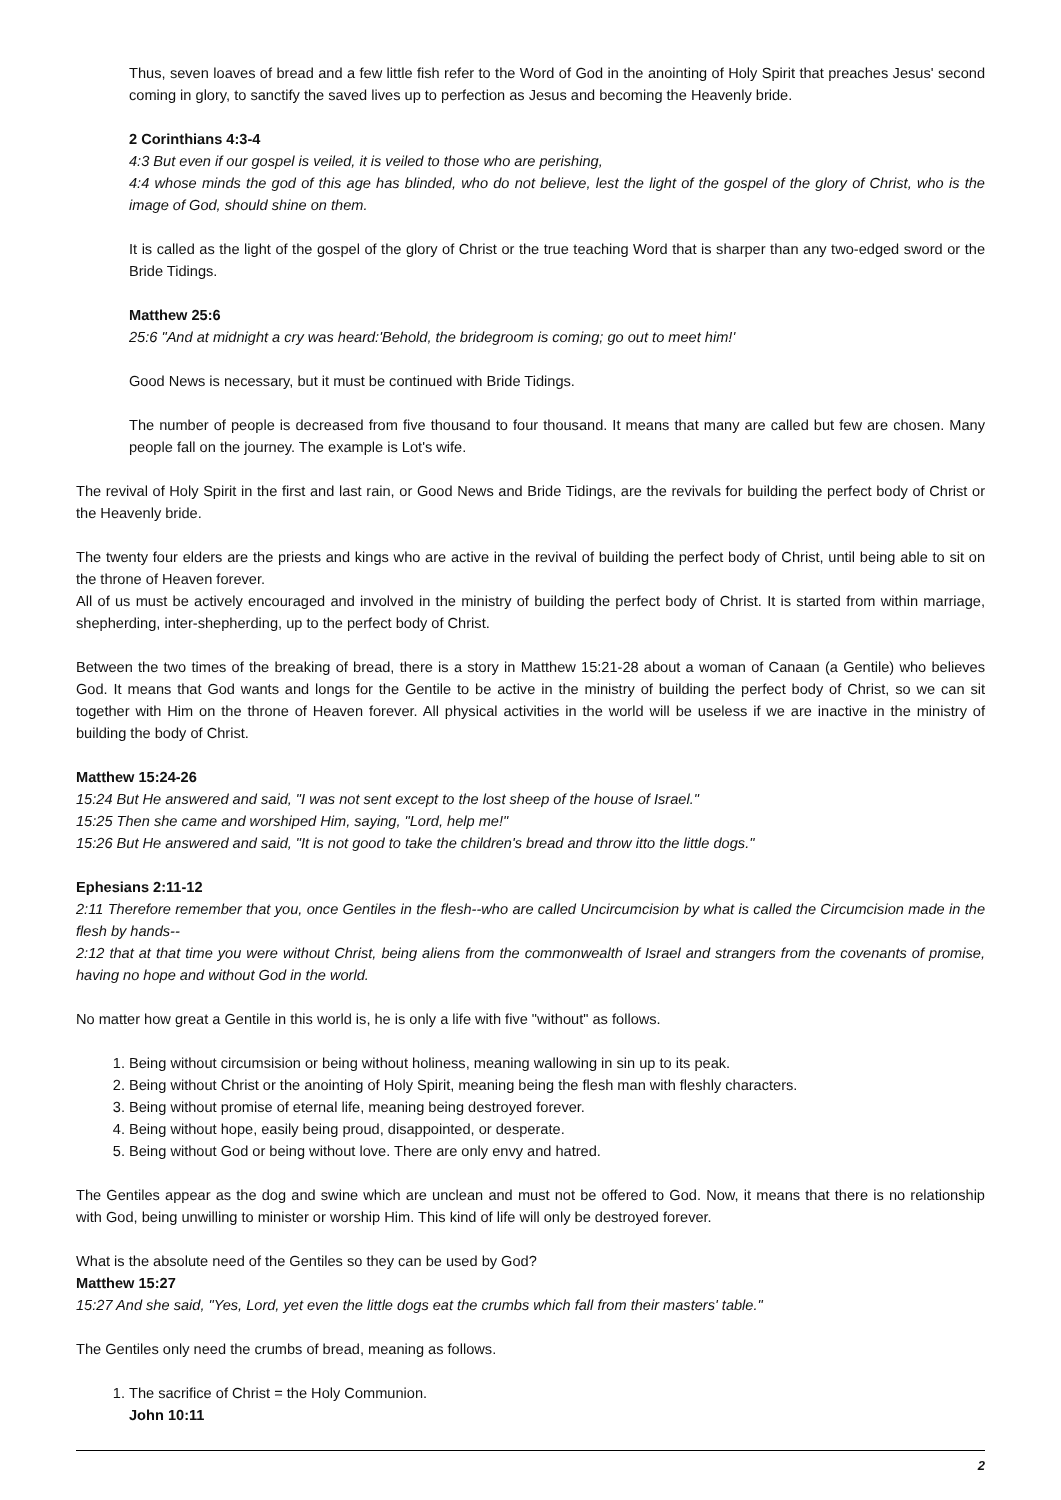Thus, seven loaves of bread and a few little fish refer to the Word of God in the anointing of Holy Spirit that preaches Jesus' second coming in glory, to sanctify the saved lives up to perfection as Jesus and becoming the Heavenly bride.
2 Corinthians 4:3-4
4:3 But even if our gospel is veiled, it is veiled to those who are perishing,
4:4 whose minds the god of this age has blinded, who do not believe, lest the light of the gospel of the glory of Christ, who is the image of God, should shine on them.
It is called as the light of the gospel of the glory of Christ or the true teaching Word that is sharper than any two-edged sword or the Bride Tidings.
Matthew 25:6
25:6 "And at midnight a cry was heard:'Behold, the bridegroom is coming; go out to meet him!'
Good News is necessary, but it must be continued with Bride Tidings.
The number of people is decreased from five thousand to four thousand. It means that many are called but few are chosen. Many people fall on the journey. The example is Lot's wife.
The revival of Holy Spirit in the first and last rain, or Good News and Bride Tidings, are the revivals for building the perfect body of Christ or the Heavenly bride.
The twenty four elders are the priests and kings who are active in the revival of building the perfect body of Christ, until being able to sit on the throne of Heaven forever.
All of us must be actively encouraged and involved in the ministry of building the perfect body of Christ. It is started from within marriage, shepherding, inter-shepherding, up to the perfect body of Christ.
Between the two times of the breaking of bread, there is a story in Matthew 15:21-28 about a woman of Canaan (a Gentile) who believes God. It means that God wants and longs for the Gentile to be active in the ministry of building the perfect body of Christ, so we can sit together with Him on the throne of Heaven forever. All physical activities in the world will be useless if we are inactive in the ministry of building the body of Christ.
Matthew 15:24-26
15:24 But He answered and said, "I was not sent except to the lost sheep of the house of Israel."
15:25 Then she came and worshiped Him, saying, "Lord, help me!"
15:26 But He answered and said, "It is not good to take the children's bread and throw itto the little dogs."
Ephesians 2:11-12
2:11 Therefore remember that you, once Gentiles in the flesh--who are called Uncircumcision by what is called the Circumcision made in the flesh by hands--
2:12 that at that time you were without Christ, being aliens from the commonwealth of Israel and strangers from the covenants of promise, having no hope and without God in the world.
No matter how great a Gentile in this world is, he is only a life with five "without" as follows.
1. Being without circumsision or being without holiness, meaning wallowing in sin up to its peak.
2. Being without Christ or the anointing of Holy Spirit, meaning being the flesh man with fleshly characters.
3. Being without promise of eternal life, meaning being destroyed forever.
4. Being without hope, easily being proud, disappointed, or desperate.
5. Being without God or being without love. There are only envy and hatred.
The Gentiles appear as the dog and swine which are unclean and must not be offered to God. Now, it means that there is no relationship with God, being unwilling to minister or worship Him. This kind of life will only be destroyed forever.
What is the absolute need of the Gentiles so they can be used by God?
Matthew 15:27
15:27 And she said, "Yes, Lord, yet even the little dogs eat the crumbs which fall from their masters' table."
The Gentiles only need the crumbs of bread, meaning as follows.
1. The sacrifice of Christ = the Holy Communion.
John 10:11
2